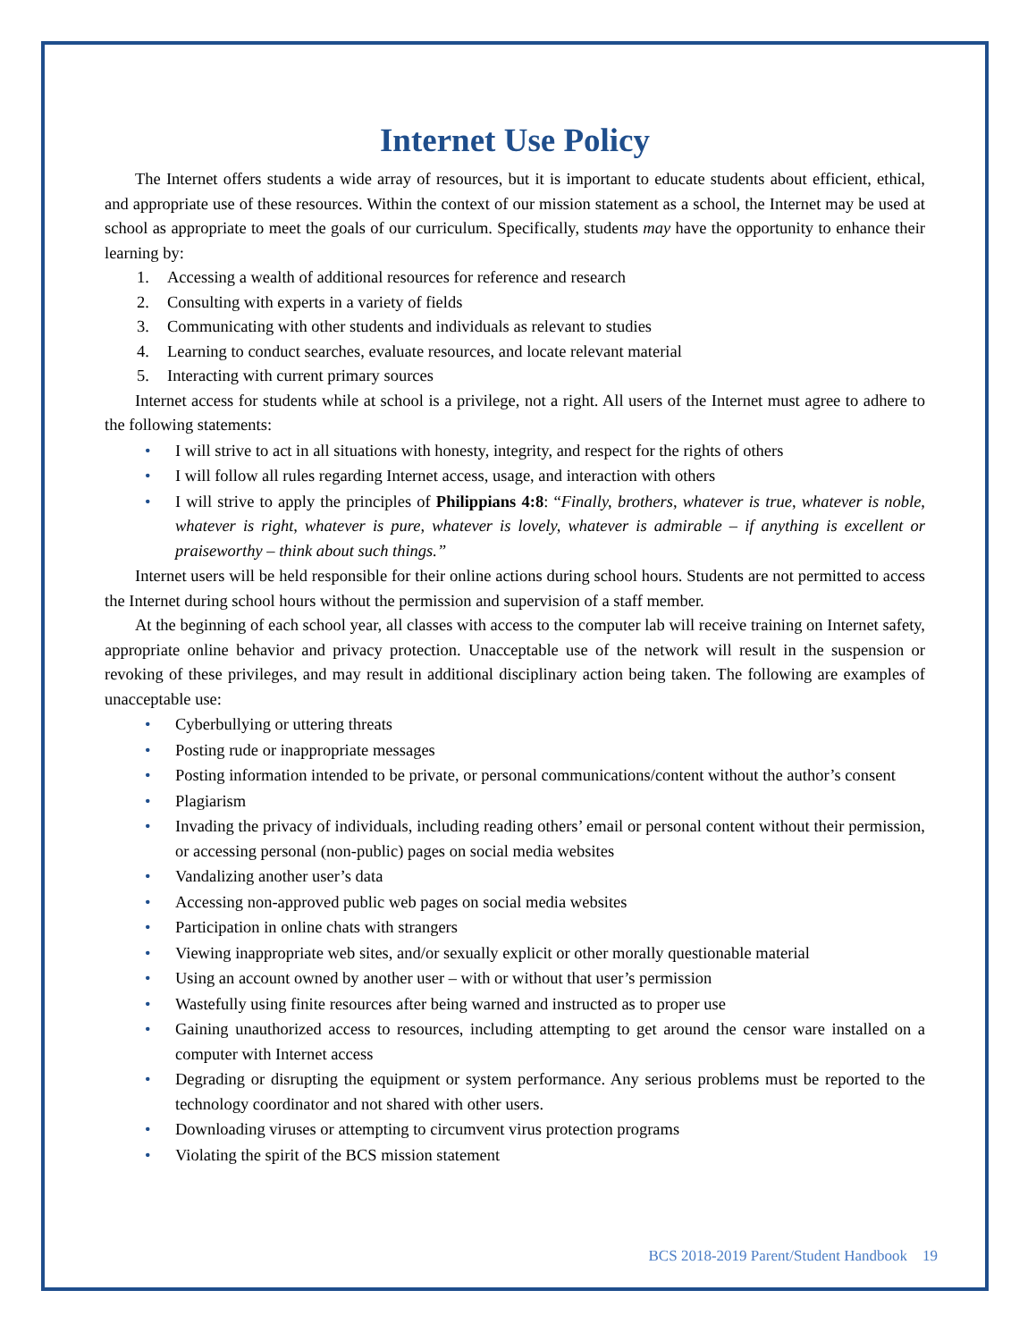Internet Use Policy
The Internet offers students a wide array of resources, but it is important to educate students about efficient, ethical, and appropriate use of these resources. Within the context of our mission statement as a school, the Internet may be used at school as appropriate to meet the goals of our curriculum. Specifically, students may have the opportunity to enhance their learning by:
1. Accessing a wealth of additional resources for reference and research
2. Consulting with experts in a variety of fields
3. Communicating with other students and individuals as relevant to studies
4. Learning to conduct searches, evaluate resources, and locate relevant material
5. Interacting with current primary sources
Internet access for students while at school is a privilege, not a right. All users of the Internet must agree to adhere to the following statements:
• I will strive to act in all situations with honesty, integrity, and respect for the rights of others
• I will follow all rules regarding Internet access, usage, and interaction with others
• I will strive to apply the principles of Philippians 4:8: “Finally, brothers, whatever is true, whatever is noble, whatever is right, whatever is pure, whatever is lovely, whatever is admirable – if anything is excellent or praiseworthy – think about such things.”
Internet users will be held responsible for their online actions during school hours. Students are not permitted to access the Internet during school hours without the permission and supervision of a staff member.
At the beginning of each school year, all classes with access to the computer lab will receive training on Internet safety, appropriate online behavior and privacy protection. Unacceptable use of the network will result in the suspension or revoking of these privileges, and may result in additional disciplinary action being taken. The following are examples of unacceptable use:
• Cyberbullying or uttering threats
• Posting rude or inappropriate messages
• Posting information intended to be private, or personal communications/content without the author’s consent
• Plagiarism
• Invading the privacy of individuals, including reading others’ email or personal content without their permission, or accessing personal (non-public) pages on social media websites
• Vandalizing another user’s data
• Accessing non-approved public web pages on social media websites
• Participation in online chats with strangers
• Viewing inappropriate web sites, and/or sexually explicit or other morally questionable material
• Using an account owned by another user – with or without that user’s permission
• Wastefully using finite resources after being warned and instructed as to proper use
• Gaining unauthorized access to resources, including attempting to get around the censor ware installed on a computer with Internet access
• Degrading or disrupting the equipment or system performance. Any serious problems must be reported to the technology coordinator and not shared with other users.
• Downloading viruses or attempting to circumvent virus protection programs
• Violating the spirit of the BCS mission statement
BCS 2018-2019 Parent/Student Handbook 19